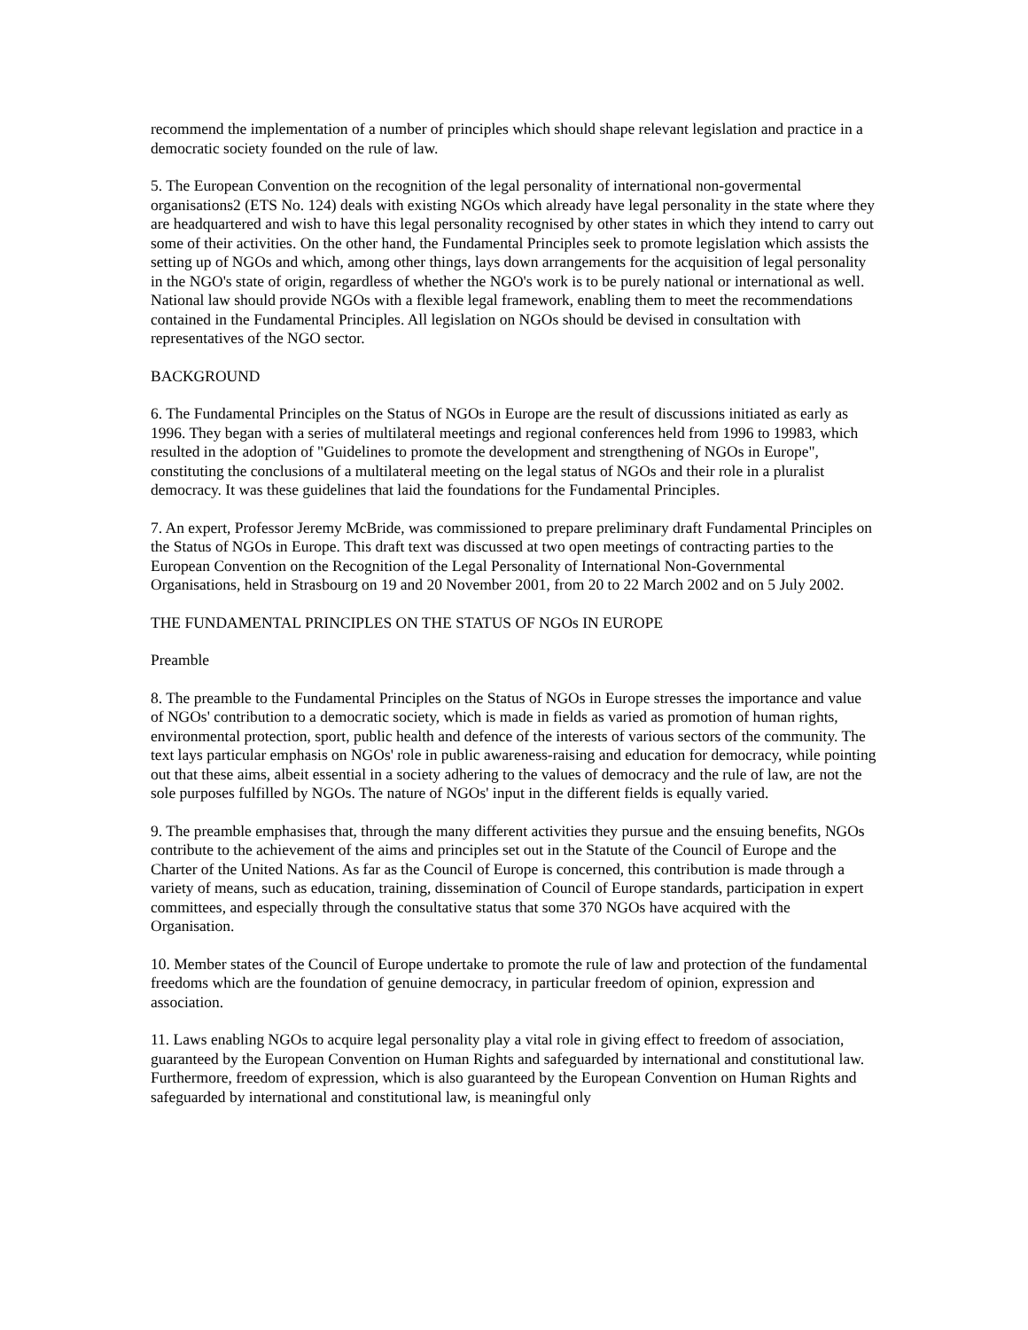recommend the implementation of a number of principles which should shape relevant legislation and practice in a democratic society founded on the rule of law.
5. The European Convention on the recognition of the legal personality of international non-govermental organisations2 (ETS No. 124) deals with existing NGOs which already have legal personality in the state where they are headquartered and wish to have this legal personality recognised by other states in which they intend to carry out some of their activities. On the other hand, the Fundamental Principles seek to promote legislation which assists the setting up of NGOs and which, among other things, lays down arrangements for the acquisition of legal personality in the NGO's state of origin, regardless of whether the NGO's work is to be purely national or international as well. National law should provide NGOs with a flexible legal framework, enabling them to meet the recommendations contained in the Fundamental Principles. All legislation on NGOs should be devised in consultation with representatives of the NGO sector.
BACKGROUND
6. The Fundamental Principles on the Status of NGOs in Europe are the result of discussions initiated as early as 1996. They began with a series of multilateral meetings and regional conferences held from 1996 to 19983, which resulted in the adoption of "Guidelines to promote the development and strengthening of NGOs in Europe", constituting the conclusions of a multilateral meeting on the legal status of NGOs and their role in a pluralist democracy. It was these guidelines that laid the foundations for the Fundamental Principles.
7. An expert, Professor Jeremy McBride, was commissioned to prepare preliminary draft Fundamental Principles on the Status of NGOs in Europe. This draft text was discussed at two open meetings of contracting parties to the European Convention on the Recognition of the Legal Personality of International Non-Governmental Organisations, held in Strasbourg on 19 and 20 November 2001, from 20 to 22 March 2002 and on 5 July 2002.
THE FUNDAMENTAL PRINCIPLES ON THE STATUS OF NGOs IN EUROPE
Preamble
8. The preamble to the Fundamental Principles on the Status of NGOs in Europe stresses the importance and value of NGOs' contribution to a democratic society, which is made in fields as varied as promotion of human rights, environmental protection, sport, public health and defence of the interests of various sectors of the community. The text lays particular emphasis on NGOs' role in public awareness-raising and education for democracy, while pointing out that these aims, albeit essential in a society adhering to the values of democracy and the rule of law, are not the sole purposes fulfilled by NGOs. The nature of NGOs' input in the different fields is equally varied.
9. The preamble emphasises that, through the many different activities they pursue and the ensuing benefits, NGOs contribute to the achievement of the aims and principles set out in the Statute of the Council of Europe and the Charter of the United Nations. As far as the Council of Europe is concerned, this contribution is made through a variety of means, such as education, training, dissemination of Council of Europe standards, participation in expert committees, and especially through the consultative status that some 370 NGOs have acquired with the Organisation.
10. Member states of the Council of Europe undertake to promote the rule of law and protection of the fundamental freedoms which are the foundation of genuine democracy, in particular freedom of opinion, expression and association.
11. Laws enabling NGOs to acquire legal personality play a vital role in giving effect to freedom of association, guaranteed by the European Convention on Human Rights and safeguarded by international and constitutional law. Furthermore, freedom of expression, which is also guaranteed by the European Convention on Human Rights and safeguarded by international and constitutional law, is meaningful only